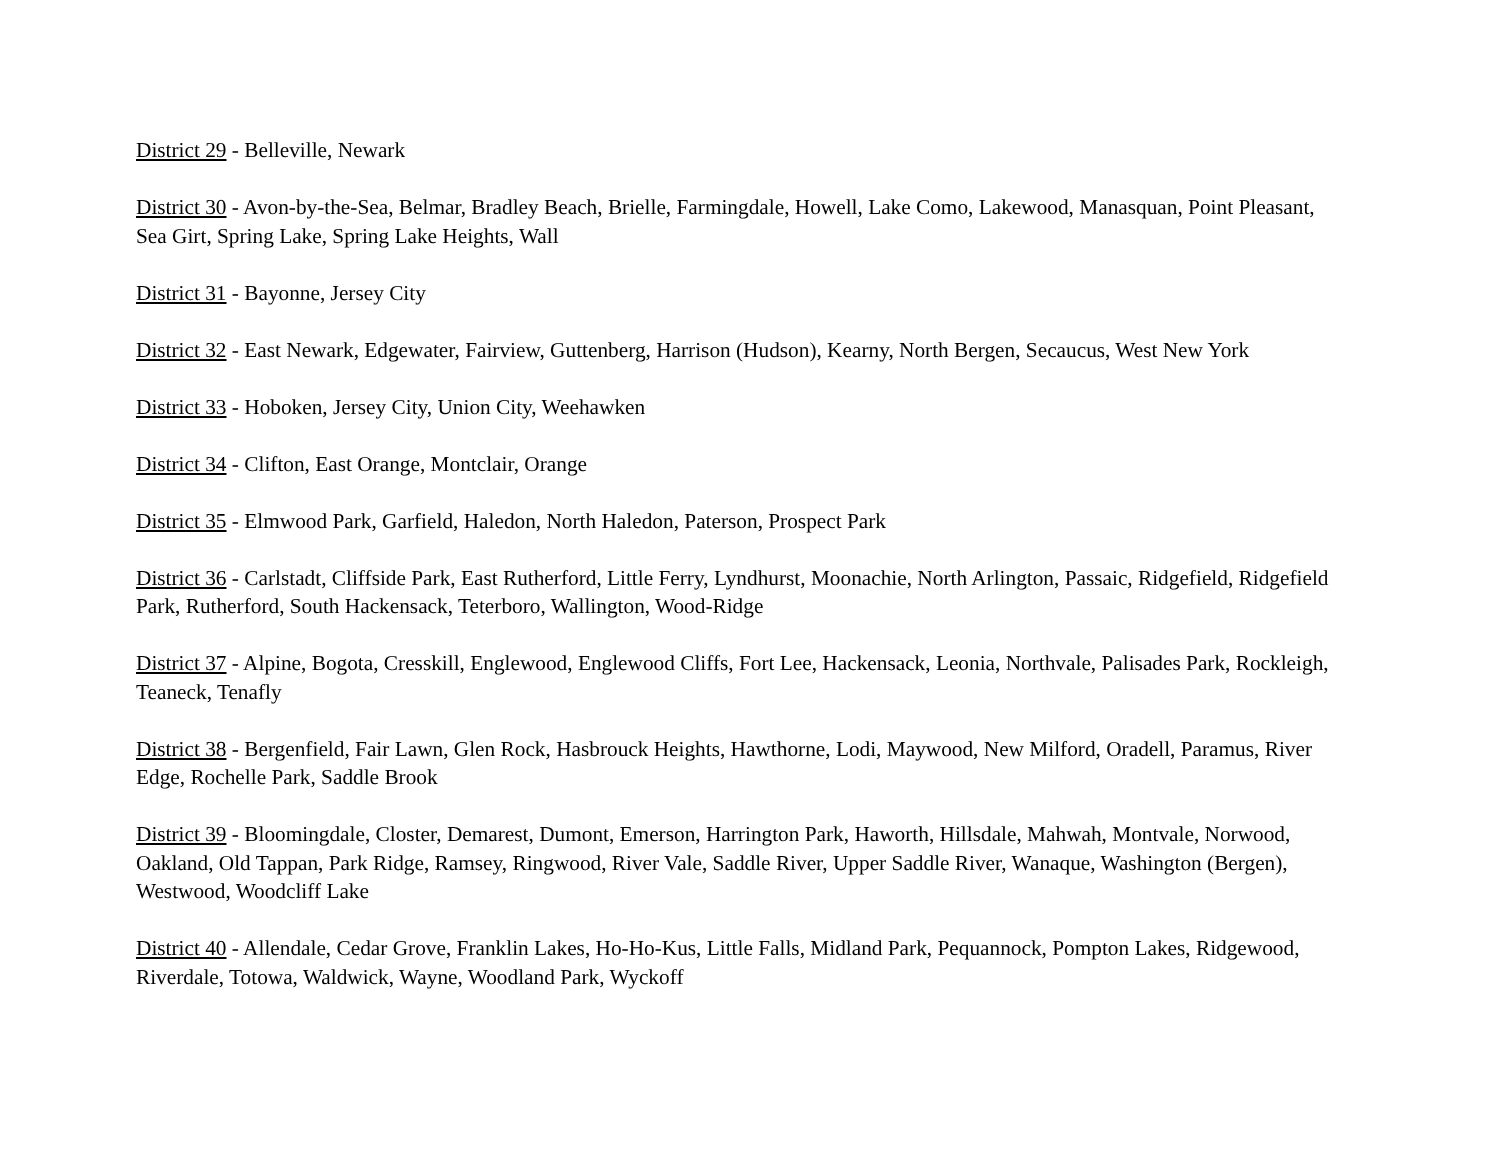District 29 - Belleville, Newark
District 30 - Avon-by-the-Sea, Belmar, Bradley Beach, Brielle, Farmingdale, Howell, Lake Como, Lakewood, Manasquan, Point Pleasant, Sea Girt, Spring Lake, Spring Lake Heights, Wall
District 31 - Bayonne, Jersey City
District 32 - East Newark, Edgewater, Fairview, Guttenberg, Harrison (Hudson), Kearny, North Bergen, Secaucus, West New York
District 33 - Hoboken, Jersey City, Union City, Weehawken
District 34 - Clifton, East Orange, Montclair, Orange
District 35 - Elmwood Park, Garfield, Haledon, North Haledon, Paterson, Prospect Park
District 36 - Carlstadt, Cliffside Park, East Rutherford, Little Ferry, Lyndhurst, Moonachie, North Arlington, Passaic, Ridgefield, Ridgefield Park, Rutherford, South Hackensack, Teterboro, Wallington, Wood-Ridge
District 37 - Alpine, Bogota, Cresskill, Englewood, Englewood Cliffs, Fort Lee, Hackensack, Leonia, Northvale, Palisades Park, Rockleigh, Teaneck, Tenafly
District 38 - Bergenfield, Fair Lawn, Glen Rock, Hasbrouck Heights, Hawthorne, Lodi, Maywood, New Milford, Oradell, Paramus, River Edge, Rochelle Park, Saddle Brook
District 39 - Bloomingdale, Closter, Demarest, Dumont, Emerson, Harrington Park, Haworth, Hillsdale, Mahwah, Montvale, Norwood, Oakland, Old Tappan, Park Ridge, Ramsey, Ringwood, River Vale, Saddle River, Upper Saddle River, Wanaque, Washington (Bergen), Westwood, Woodcliff Lake
District 40 - Allendale, Cedar Grove, Franklin Lakes, Ho-Ho-Kus, Little Falls, Midland Park, Pequannock, Pompton Lakes, Ridgewood, Riverdale, Totowa, Waldwick, Wayne, Woodland Park, Wyckoff